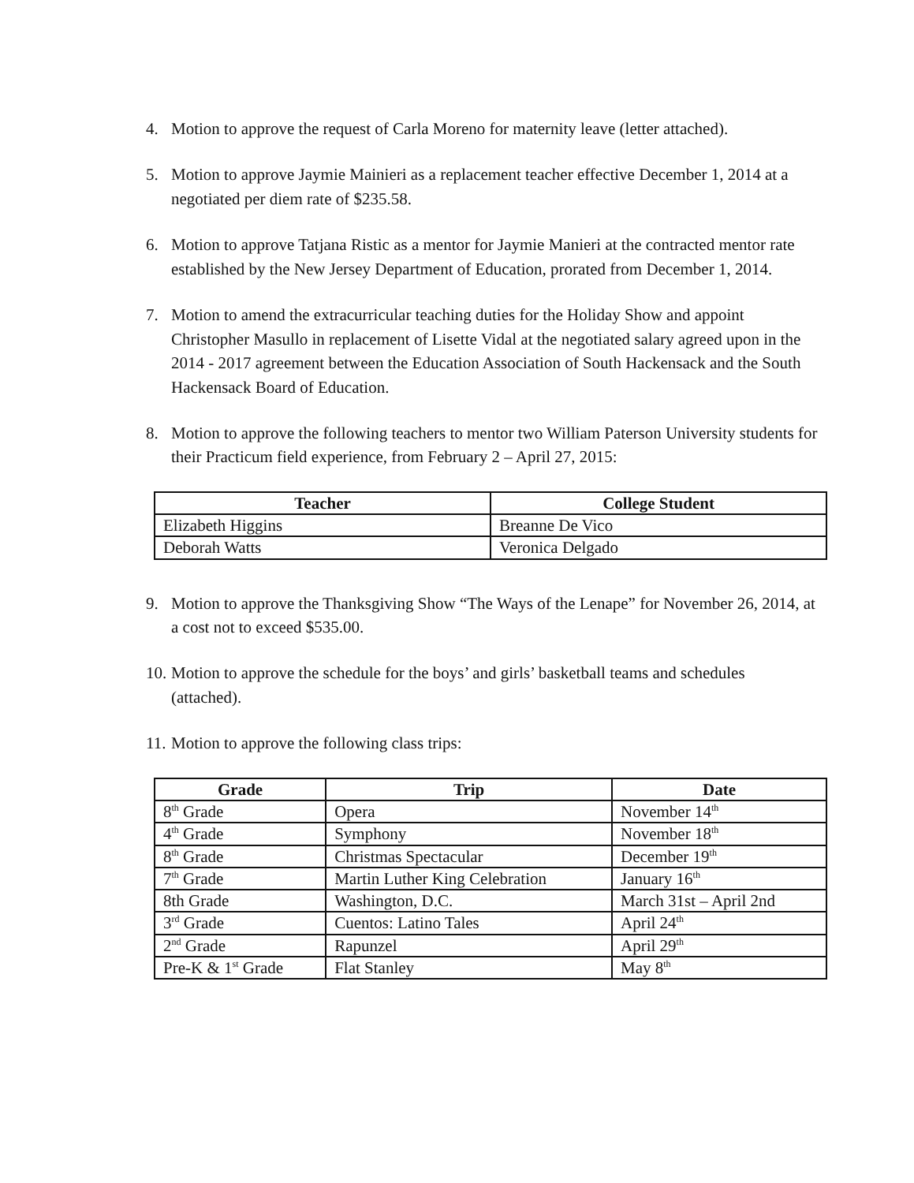4. Motion to approve the request of Carla Moreno for maternity leave (letter attached).
5. Motion to approve Jaymie Mainieri as a replacement teacher effective December 1, 2014 at a negotiated per diem rate of $235.58.
6. Motion to approve Tatjana Ristic as a mentor for Jaymie Manieri at the contracted mentor rate established by the New Jersey Department of Education, prorated from December 1, 2014.
7. Motion to amend the extracurricular teaching duties for the Holiday Show and appoint Christopher Masullo in replacement of Lisette Vidal at the negotiated salary agreed upon in the 2014 - 2017 agreement between the Education Association of South Hackensack and the South Hackensack Board of Education.
8. Motion to approve the following teachers to mentor two William Paterson University students for their Practicum field experience, from February 2 – April 27, 2015:
| Teacher | College Student |
| --- | --- |
| Elizabeth Higgins | Breanne De Vico |
| Deborah Watts | Veronica Delgado |
9. Motion to approve the Thanksgiving Show “The Ways of the Lenape” for November 26, 2014, at a cost not to exceed $535.00.
10. Motion to approve the schedule for the boys’ and girls’ basketball teams and schedules (attached).
11. Motion to approve the following class trips:
| Grade | Trip | Date |
| --- | --- | --- |
| 8<sup>th</sup> Grade | Opera | November 14<sup>th</sup> |
| 4<sup>th</sup> Grade | Symphony | November 18<sup>th</sup> |
| 8<sup>th</sup> Grade | Christmas Spectacular | December 19<sup>th</sup> |
| 7<sup>th</sup> Grade | Martin Luther King Celebration | January 16<sup>th</sup> |
| 8th Grade | Washington, D.C. | March 31st – April 2nd |
| 3<sup>rd</sup> Grade | Cuentos: Latino Tales | April 24<sup>th</sup> |
| 2<sup>nd</sup> Grade | Rapunzel | April 29<sup>th</sup> |
| Pre-K & 1<sup>st</sup> Grade | Flat Stanley | May 8<sup>th</sup> |